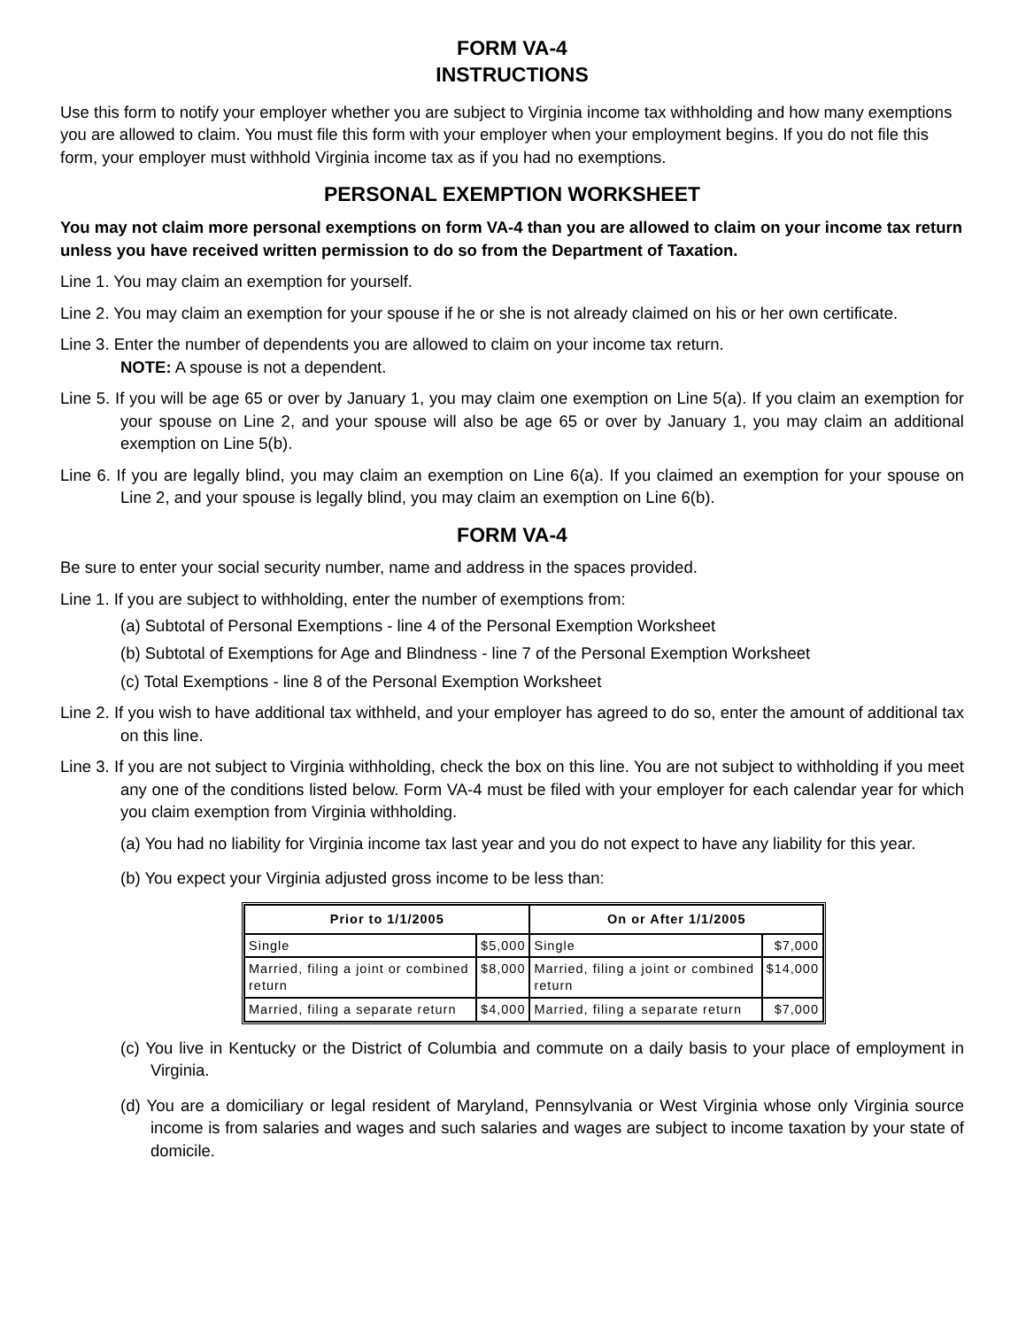FORM VA-4
INSTRUCTIONS
Use this form to notify your employer whether you are subject to Virginia income tax withholding and how many exemptions you are allowed to claim. You must file this form with your employer when your employment begins. If you do not file this form, your employer must withhold Virginia income tax as if you had no exemptions.
PERSONAL EXEMPTION WORKSHEET
You may not claim more personal exemptions on form VA-4 than you are allowed to claim on your income tax return unless you have received written permission to do so from the Department of Taxation.
Line 1. You may claim an exemption for yourself.
Line 2. You may claim an exemption for your spouse if he or she is not already claimed on his or her own certificate.
Line 3. Enter the number of dependents you are allowed to claim on your income tax return.
NOTE: A spouse is not a dependent.
Line 5. If you will be age 65 or over by January 1, you may claim one exemption on Line 5(a). If you claim an exemption for your spouse on Line 2, and your spouse will also be age 65 or over by January 1, you may claim an additional exemption on Line 5(b).
Line 6. If you are legally blind, you may claim an exemption on Line 6(a). If you claimed an exemption for your spouse on Line 2, and your spouse is legally blind, you may claim an exemption on Line 6(b).
FORM VA-4
Be sure to enter your social security number, name and address in the spaces provided.
Line 1. If you are subject to withholding, enter the number of exemptions from:
(a) Subtotal of Personal Exemptions - line 4 of the Personal Exemption Worksheet
(b) Subtotal of Exemptions for Age and Blindness - line 7 of the Personal Exemption Worksheet
(c) Total Exemptions - line 8 of the Personal Exemption Worksheet
Line 2. If you wish to have additional tax withheld, and your employer has agreed to do so, enter the amount of additional tax on this line.
Line 3. If you are not subject to Virginia withholding, check the box on this line. You are not subject to withholding if you meet any one of the conditions listed below. Form VA-4 must be filed with your employer for each calendar year for which you claim exemption from Virginia withholding.
(a) You had no liability for Virginia income tax last year and you do not expect to have any liability for this year.
(b) You expect your Virginia adjusted gross income to be less than:
| Prior to 1/1/2005 | | On or After 1/1/2005 | |
| --- | --- | --- | --- |
| Single | $5,000 | Single | $7,000 |
| Married, filing a joint or combined return | $8,000 | Married, filing a joint or combined return | $14,000 |
| Married, filing a separate return | $4,000 | Married, filing a separate return | $7,000 |
(c) You live in Kentucky or the District of Columbia and commute on a daily basis to your place of employment in Virginia.
(d) You are a domiciliary or legal resident of Maryland, Pennsylvania or West Virginia whose only Virginia source income is from salaries and wages and such salaries and wages are subject to income taxation by your state of domicile.